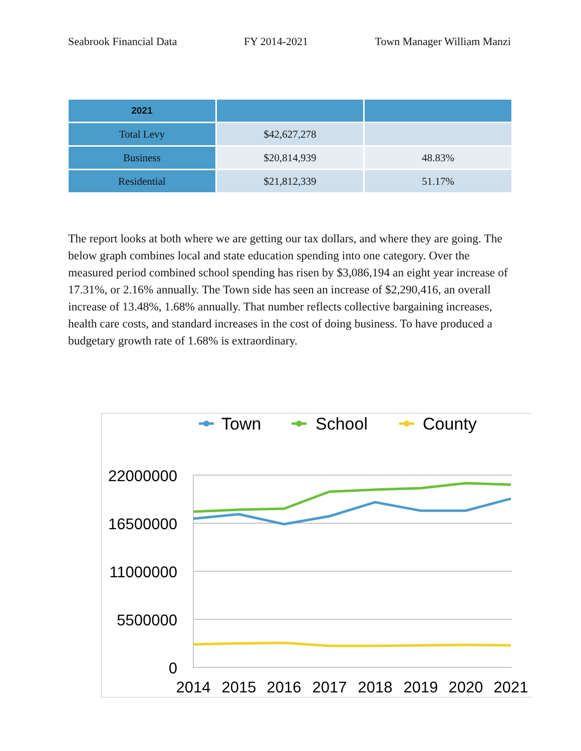Seabrook Financial Data FY 2014-2021 Town Manager William Manzi
| 2021 | | |
| --- | --- | --- |
| Total Levy | $42,627,278 | |
| Business | $20,814,939 | 48.83% |
| Residential | $21,812,339 | 51.17% |
The report looks at both where we are getting our tax dollars, and where they are going. The below graph combines local and state education spending into one category. Over the measured period combined school spending has risen by $3,086,194 an eight year increase of 17.31%, or 2.16% annually. The Town side has seen an increase of $2,290,416, an overall increase of 13.48%, 1.68% annually. That number reflects collective bargaining increases, health care costs, and standard increases in the cost of doing business. To have produced a budgetary growth rate of 1.68% is extraordinary.
Town
School
County
22000000
16500000
11000000
5500000
0
2014
2015
2016
2017
2018
2019
2020
2021